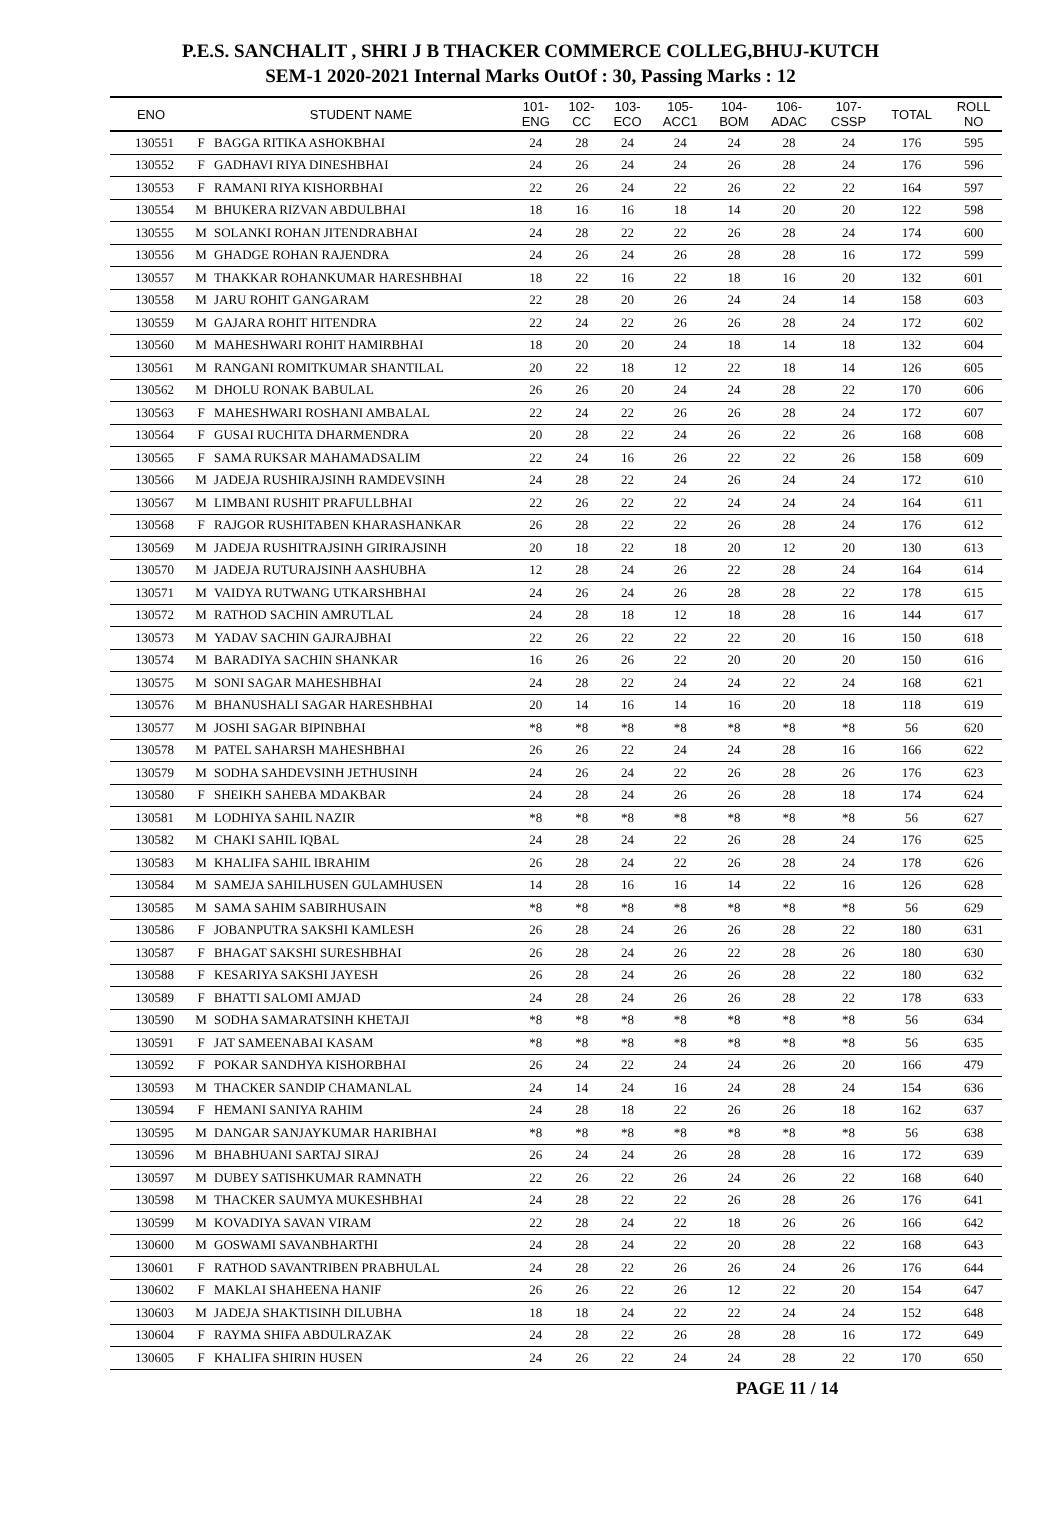P.E.S. SANCHALIT , SHRI J B THACKER COMMERCE COLLEG,BHUJ-KUTCH
SEM-1 2020-2021 Internal Marks OutOf : 30, Passing Marks : 12
| ENO | | STUDENT NAME | 101- ENG | 102- CC | 103- ECO | 105- ACC1 | 104- BOM | 106- ADAC | 107- CSSP | TOTAL | ROLL NO |
| --- | --- | --- | --- | --- | --- | --- | --- | --- | --- | --- | --- |
| 130551 | F | BAGGA RITIKA ASHOKBHAI | 24 | 28 | 24 | 24 | 24 | 28 | 24 | 176 | 595 |
| 130552 | F | GADHAVI RIYA DINESHBHAI | 24 | 26 | 24 | 24 | 26 | 28 | 24 | 176 | 596 |
| 130553 | F | RAMANI RIYA KISHORBHAI | 22 | 26 | 24 | 22 | 26 | 22 | 22 | 164 | 597 |
| 130554 | M | BHUKERA RIZVAN ABDULBHAI | 18 | 16 | 16 | 18 | 14 | 20 | 20 | 122 | 598 |
| 130555 | M | SOLANKI ROHAN JITENDRABHAI | 24 | 28 | 22 | 22 | 26 | 28 | 24 | 174 | 600 |
| 130556 | M | GHADGE ROHAN RAJENDRA | 24 | 26 | 24 | 26 | 28 | 28 | 16 | 172 | 599 |
| 130557 | M | THAKKAR ROHANKUMAR HARESHBHAI | 18 | 22 | 16 | 22 | 18 | 16 | 20 | 132 | 601 |
| 130558 | M | JARU ROHIT GANGARAM | 22 | 28 | 20 | 26 | 24 | 24 | 14 | 158 | 603 |
| 130559 | M | GAJARA ROHIT HITENDRA | 22 | 24 | 22 | 26 | 26 | 28 | 24 | 172 | 602 |
| 130560 | M | MAHESHWARI ROHIT HAMIRBHAI | 18 | 20 | 20 | 24 | 18 | 14 | 18 | 132 | 604 |
| 130561 | M | RANGANI ROMITKUMAR SHANTILAL | 20 | 22 | 18 | 12 | 22 | 18 | 14 | 126 | 605 |
| 130562 | M | DHOLU RONAK BABULAL | 26 | 26 | 20 | 24 | 24 | 28 | 22 | 170 | 606 |
| 130563 | F | MAHESHWARI ROSHANI AMBALAL | 22 | 24 | 22 | 26 | 26 | 28 | 24 | 172 | 607 |
| 130564 | F | GUSAI RUCHITA DHARMENDRA | 20 | 28 | 22 | 24 | 26 | 22 | 26 | 168 | 608 |
| 130565 | F | SAMA RUKSAR MAHAMADSALIM | 22 | 24 | 16 | 26 | 22 | 22 | 26 | 158 | 609 |
| 130566 | M | JADEJA RUSHIRAJSINH RAMDEVSINH | 24 | 28 | 22 | 24 | 26 | 24 | 24 | 172 | 610 |
| 130567 | M | LIMBANI RUSHIT PRAFULLBHAI | 22 | 26 | 22 | 22 | 24 | 24 | 24 | 164 | 611 |
| 130568 | F | RAJGOR RUSHITABEN KHARASHANKAR | 26 | 28 | 22 | 22 | 26 | 28 | 24 | 176 | 612 |
| 130569 | M | JADEJA RUSHITRAJSINH GIRIRAJSINH | 20 | 18 | 22 | 18 | 20 | 12 | 20 | 130 | 613 |
| 130570 | M | JADEJA RUTURAJSINH AASHUBHA | 12 | 28 | 24 | 26 | 22 | 28 | 24 | 164 | 614 |
| 130571 | M | VAIDYA RUTWANG UTKARSHBHAI | 24 | 26 | 24 | 26 | 28 | 28 | 22 | 178 | 615 |
| 130572 | M | RATHOD SACHIN AMRUTLAL | 24 | 28 | 18 | 12 | 18 | 28 | 16 | 144 | 617 |
| 130573 | M | YADAV SACHIN GAJRAJBHAI | 22 | 26 | 22 | 22 | 22 | 20 | 16 | 150 | 618 |
| 130574 | M | BARADIYA SACHIN SHANKAR | 16 | 26 | 26 | 22 | 20 | 20 | 20 | 150 | 616 |
| 130575 | M | SONI SAGAR MAHESHBHAI | 24 | 28 | 22 | 24 | 24 | 22 | 24 | 168 | 621 |
| 130576 | M | BHANUSHALI SAGAR HARESHBHAI | 20 | 14 | 16 | 14 | 16 | 20 | 18 | 118 | 619 |
| 130577 | M | JOSHI SAGAR BIPINBHAI | *8 | *8 | *8 | *8 | *8 | *8 | *8 | 56 | 620 |
| 130578 | M | PATEL SAHARSH MAHESHBHAI | 26 | 26 | 22 | 24 | 24 | 28 | 16 | 166 | 622 |
| 130579 | M | SODHA SAHDEVSINH JETHUSINH | 24 | 26 | 24 | 22 | 26 | 28 | 26 | 176 | 623 |
| 130580 | F | SHEIKH SAHEBA MDAKBAR | 24 | 28 | 24 | 26 | 26 | 28 | 18 | 174 | 624 |
| 130581 | M | LODHIYA SAHIL NAZIR | *8 | *8 | *8 | *8 | *8 | *8 | *8 | 56 | 627 |
| 130582 | M | CHAKI SAHIL IQBAL | 24 | 28 | 24 | 22 | 26 | 28 | 24 | 176 | 625 |
| 130583 | M | KHALIFA SAHIL IBRAHIM | 26 | 28 | 24 | 22 | 26 | 28 | 24 | 178 | 626 |
| 130584 | M | SAMEJA SAHILHUSEN GULAMHUSEN | 14 | 28 | 16 | 16 | 14 | 22 | 16 | 126 | 628 |
| 130585 | M | SAMA SAHIM SABIRHUSAIN | *8 | *8 | *8 | *8 | *8 | *8 | *8 | 56 | 629 |
| 130586 | F | JOBANPUTRA SAKSHI KAMLESH | 26 | 28 | 24 | 26 | 26 | 28 | 22 | 180 | 631 |
| 130587 | F | BHAGAT SAKSHI SURESHBHAI | 26 | 28 | 24 | 26 | 22 | 28 | 26 | 180 | 630 |
| 130588 | F | KESARIYA SAKSHI JAYESH | 26 | 28 | 24 | 26 | 26 | 28 | 22 | 180 | 632 |
| 130589 | F | BHATTI SALOMI AMJAD | 24 | 28 | 24 | 26 | 26 | 28 | 22 | 178 | 633 |
| 130590 | M | SODHA SAMARATSINH KHETAJI | *8 | *8 | *8 | *8 | *8 | *8 | *8 | 56 | 634 |
| 130591 | F | JAT SAMEENABAI KASAM | *8 | *8 | *8 | *8 | *8 | *8 | *8 | 56 | 635 |
| 130592 | F | POKAR SANDHYA KISHORBHAI | 26 | 24 | 22 | 24 | 24 | 26 | 20 | 166 | 479 |
| 130593 | M | THACKER SANDIP CHAMANLAL | 24 | 14 | 24 | 16 | 24 | 28 | 24 | 154 | 636 |
| 130594 | F | HEMANI SANIYA RAHIM | 24 | 28 | 18 | 22 | 26 | 26 | 18 | 162 | 637 |
| 130595 | M | DANGAR SANJAYKUMAR HARIBHAI | *8 | *8 | *8 | *8 | *8 | *8 | *8 | 56 | 638 |
| 130596 | M | BHABHUANI SARTAJ SIRAJ | 26 | 24 | 24 | 26 | 28 | 28 | 16 | 172 | 639 |
| 130597 | M | DUBEY SATISHKUMAR RAMNATH | 22 | 26 | 22 | 26 | 24 | 26 | 22 | 168 | 640 |
| 130598 | M | THACKER SAUMYA MUKESHBHAI | 24 | 28 | 22 | 22 | 26 | 28 | 26 | 176 | 641 |
| 130599 | M | KOVADIYA SAVAN VIRAM | 22 | 28 | 24 | 22 | 18 | 26 | 26 | 166 | 642 |
| 130600 | M | GOSWAMI SAVANBHARTHI | 24 | 28 | 24 | 22 | 20 | 28 | 22 | 168 | 643 |
| 130601 | F | RATHOD SAVANTRIBEN PRABHULAL | 24 | 28 | 22 | 26 | 26 | 24 | 26 | 176 | 644 |
| 130602 | F | MAKLAI SHAHEENA HANIF | 26 | 26 | 22 | 26 | 12 | 22 | 20 | 154 | 647 |
| 130603 | M | JADEJA SHAKTISINH DILUBHA | 18 | 18 | 24 | 22 | 22 | 24 | 24 | 152 | 648 |
| 130604 | F | RAYMA SHIFA ABDULRAZAK | 24 | 28 | 22 | 26 | 28 | 28 | 16 | 172 | 649 |
| 130605 | F | KHALIFA SHIRIN HUSEN | 24 | 26 | 22 | 24 | 24 | 28 | 22 | 170 | 650 |
PAGE 11 / 14